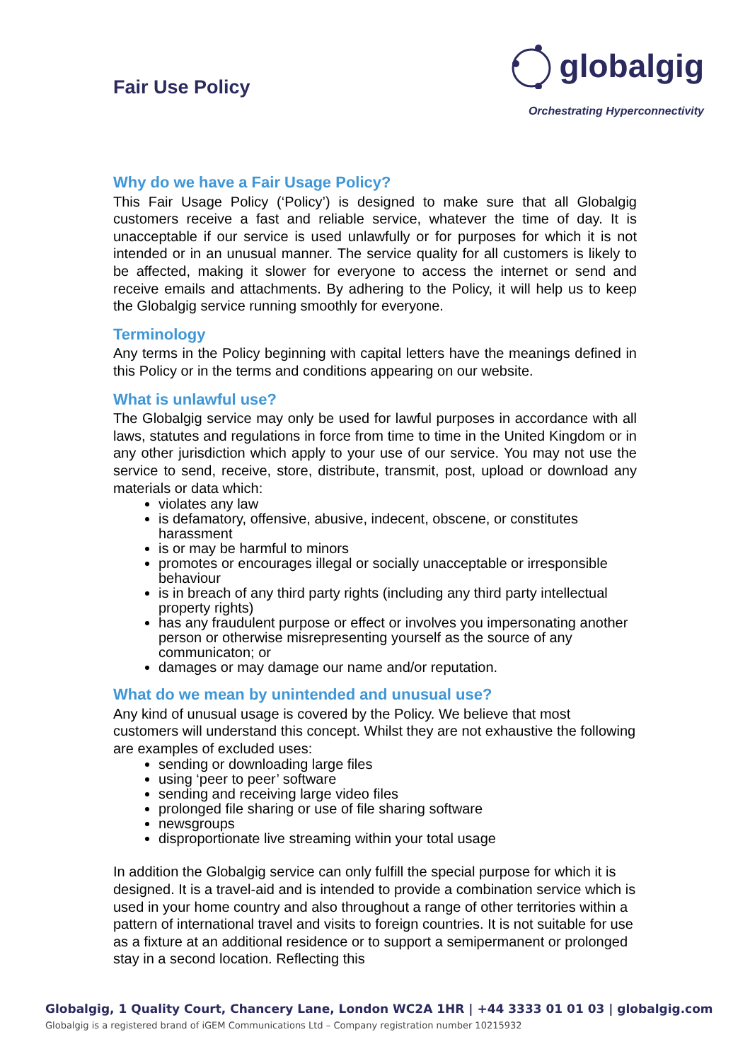Fair Use Policy
globalgig
Orchestrating Hyperconnectivity
Why do we have a Fair Usage Policy?
This Fair Usage Policy (‘Policy’) is designed to make sure that all Globalgig customers receive a fast and reliable service, whatever the time of day. It is unacceptable if our service is used unlawfully or for purposes for which it is not intended or in an unusual manner. The service quality for all customers is likely to be affected, making it slower for everyone to access the internet or send and receive emails and attachments. By adhering to the Policy, it will help us to keep the Globalgig service running smoothly for everyone.
Terminology
Any terms in the Policy beginning with capital letters have the meanings defined in this Policy or in the terms and conditions appearing on our website.
What is unlawful use?
The Globalgig service may only be used for lawful purposes in accordance with all laws, statutes and regulations in force from time to time in the United Kingdom or in any other jurisdiction which apply to your use of our service. You may not use the service to send, receive, store, distribute, transmit, post, upload or download any materials or data which:
violates any law
is defamatory, offensive, abusive, indecent, obscene, or constitutes harassment
is or may be harmful to minors
promotes or encourages illegal or socially unacceptable or irresponsible behaviour
is in breach of any third party rights (including any third party intellectual property rights)
has any fraudulent purpose or effect or involves you impersonating another person or otherwise misrepresenting yourself as the source of any communicaton; or
damages or may damage our name and/or reputation.
What do we mean by unintended and unusual use?
Any kind of unusual usage is covered by the Policy. We believe that most customers will understand this concept. Whilst they are not exhaustive the following are examples of excluded uses:
sending or downloading large files
using ‘peer to peer’ software
sending and receiving large video files
prolonged file sharing or use of file sharing software
newsgroups
disproportionate live streaming within your total usage
In addition the Globalgig service can only fulfill the special purpose for which it is designed. It is a travel-aid and is intended to provide a combination service which is used in your home country and also throughout a range of other territories within a pattern of international travel and visits to foreign countries. It is not suitable for use as a fixture at an additional residence or to support a semipermanent or prolonged stay in a second location. Reflecting this
Globalgig, 1 Quality Court, Chancery Lane, London WC2A 1HR | +44 3333 01 01 03 | globalgig.com
Globalgig is a registered brand of iGEM Communications Ltd – Company registration number 10215932